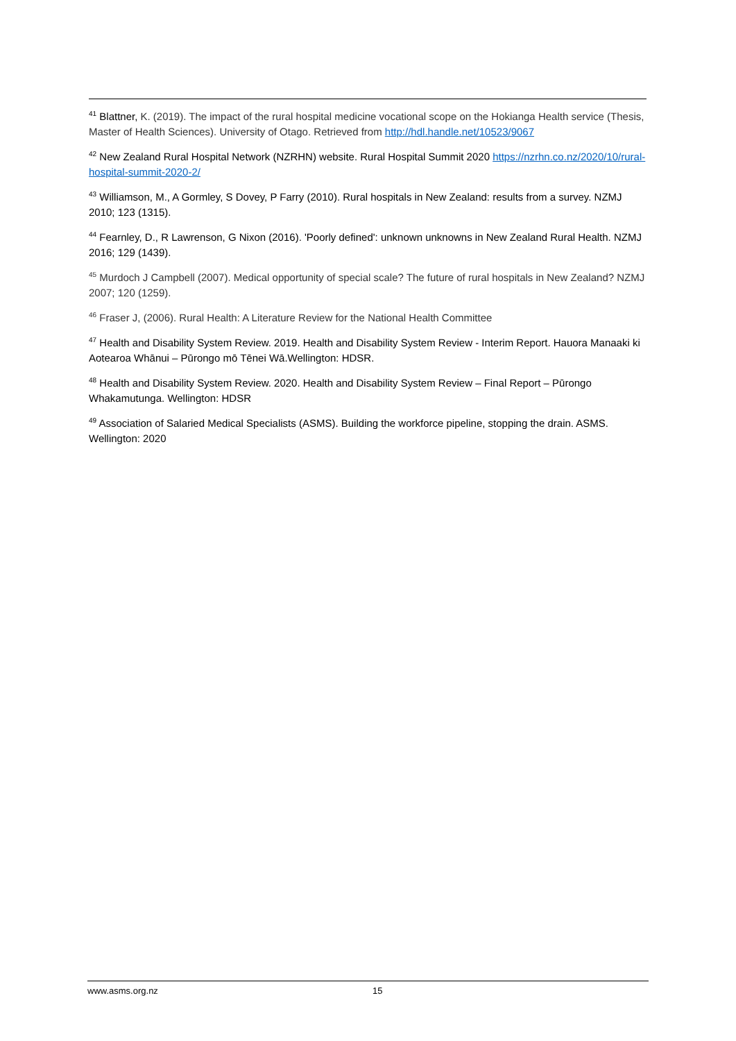<sup>41</sup> Blattner, K. (2019). The impact of the rural hospital medicine vocational scope on the Hokianga Health service (Thesis, Master of Health Sciences). University of Otago. Retrieved from http://hdl.handle.net/10523/9067
<sup>42</sup> New Zealand Rural Hospital Network (NZRHN) website. Rural Hospital Summit 2020 https://nzrhn.co.nz/2020/10/rural-hospital-summit-2020-2/
<sup>43</sup> Williamson, M., A Gormley, S Dovey, P Farry (2010). Rural hospitals in New Zealand: results from a survey. NZMJ 2010; 123 (1315).
<sup>44</sup> Fearnley, D., R Lawrenson, G Nixon (2016). 'Poorly defined': unknown unknowns in New Zealand Rural Health. NZMJ 2016; 129 (1439).
<sup>45</sup> Murdoch J Campbell (2007). Medical opportunity of special scale? The future of rural hospitals in New Zealand? NZMJ 2007; 120 (1259).
<sup>46</sup> Fraser J, (2006). Rural Health: A Literature Review for the National Health Committee
<sup>47</sup> Health and Disability System Review. 2019. Health and Disability System Review - Interim Report. Hauora Manaaki ki Aotearoa Whānui – Pūrongo mō Tēnei Wā.Wellington: HDSR.
<sup>48</sup> Health and Disability System Review. 2020. Health and Disability System Review – Final Report – Pūrongo Whakamutunga. Wellington: HDSR
<sup>49</sup> Association of Salaried Medical Specialists (ASMS). Building the workforce pipeline, stopping the drain. ASMS. Wellington: 2020
www.asms.org.nz 15